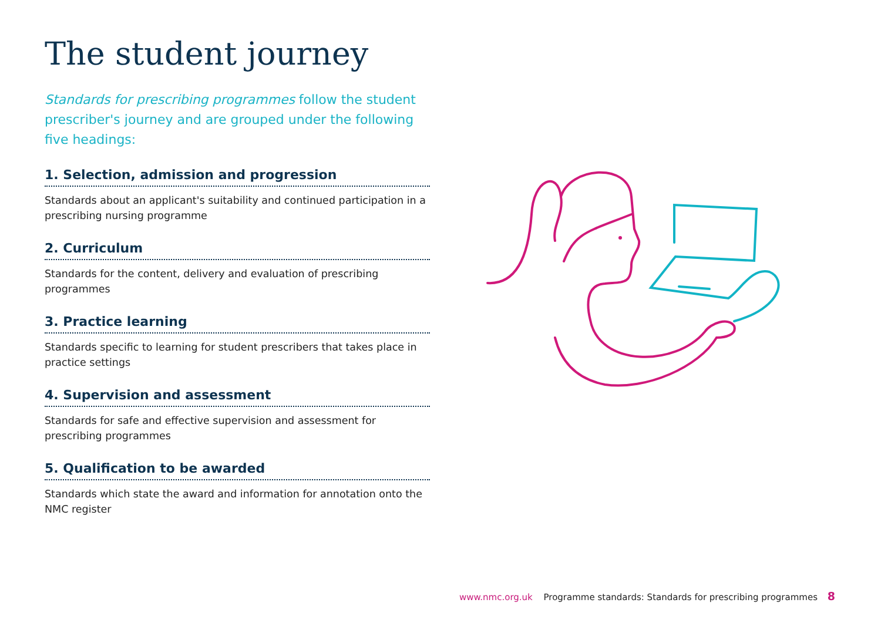The student journey
Standards for prescribing programmes follow the student prescriber's journey and are grouped under the following five headings:
1. Selection, admission and progression
Standards about an applicant's suitability and continued participation in a prescribing nursing programme
2. Curriculum
Standards for the content, delivery and evaluation of prescribing programmes
3. Practice learning
Standards specific to learning for student prescribers that takes place in practice settings
4. Supervision and assessment
Standards for safe and effective supervision and assessment for prescribing programmes
5. Qualification to be awarded
Standards which state the award and information for annotation onto the NMC register
www.nmc.org.uk Programme standards: Standards for prescribing programmes 8